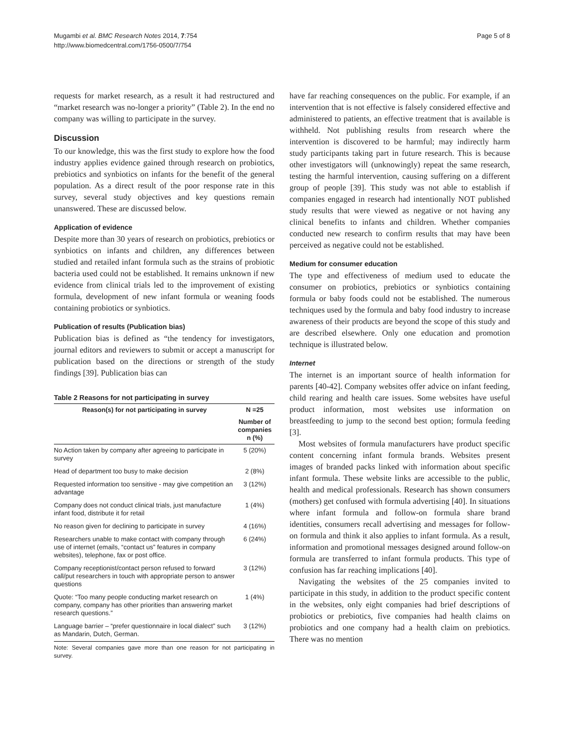Mugambi et al. BMC Research Notes 2014, 7:754
http://www.biomedcentral.com/1756-0500/7/754
Page 5 of 8
requests for market research, as a result it had restructured and “market research was no-longer a priority” (Table 2). In the end no company was willing to participate in the survey.
Discussion
To our knowledge, this was the first study to explore how the food industry applies evidence gained through research on probiotics, prebiotics and synbiotics on infants for the benefit of the general population. As a direct result of the poor response rate in this survey, several study objectives and key questions remain unanswered. These are discussed below.
Application of evidence
Despite more than 30 years of research on probiotics, prebiotics or synbiotics on infants and children, any differences between studied and retailed infant formula such as the strains of probiotic bacteria used could not be established. It remains unknown if new evidence from clinical trials led to the improvement of existing formula, development of new infant formula or weaning foods containing probiotics or synbiotics.
Publication of results (Publication bias)
Publication bias is defined as “the tendency for investigators, journal editors and reviewers to submit or accept a manuscript for publication based on the directions or strength of the study findings [39]. Publication bias can
Table 2 Reasons for not participating in survey
| Reason(s) for not participating in survey | N =25 |
| --- | --- |
| | Number of companies n (%) |
| No Action taken by company after agreeing to participate in survey | 5 (20%) |
| Head of department too busy to make decision | 2 (8%) |
| Requested information too sensitive - may give competition an advantage | 3 (12%) |
| Company does not conduct clinical trials, just manufacture infant food, distribute it for retail | 1 (4%) |
| No reason given for declining to participate in survey | 4 (16%) |
| Researchers unable to make contact with company through use of internet (emails, “contact us” features in company websites), telephone, fax or post office. | 6 (24%) |
| Company receptionist/contact person refused to forward call/put researchers in touch with appropriate person to answer questions | 3 (12%) |
| Quote: “Too many people conducting market research on company, company has other priorities than answering market research questions.” | 1 (4%) |
| Language barrier – “prefer questionnaire in local dialect” such as Mandarin, Dutch, German. | 3 (12%) |
Note: Several companies gave more than one reason for not participating in survey.
have far reaching consequences on the public. For example, if an intervention that is not effective is falsely considered effective and administered to patients, an effective treatment that is available is withheld. Not publishing results from research where the intervention is discovered to be harmful; may indirectly harm study participants taking part in future research. This is because other investigators will (unknowingly) repeat the same research, testing the harmful intervention, causing suffering on a different group of people [39]. This study was not able to establish if companies engaged in research had intentionally NOT published study results that were viewed as negative or not having any clinical benefits to infants and children. Whether companies conducted new research to confirm results that may have been perceived as negative could not be established.
Medium for consumer education
The type and effectiveness of medium used to educate the consumer on probiotics, prebiotics or synbiotics containing formula or baby foods could not be established. The numerous techniques used by the formula and baby food industry to increase awareness of their products are beyond the scope of this study and are described elsewhere. Only one education and promotion technique is illustrated below.
Internet
The internet is an important source of health information for parents [40-42]. Company websites offer advice on infant feeding, child rearing and health care issues. Some websites have useful product information, most websites use information on breastfeeding to jump to the second best option; formula feeding [3].
Most websites of formula manufacturers have product specific content concerning infant formula brands. Websites present images of branded packs linked with information about specific infant formula. These website links are accessible to the public, health and medical professionals. Research has shown consumers (mothers) get confused with formula advertising [40]. In situations where infant formula and follow-on formula share brand identities, consumers recall advertising and messages for follow-on formula and think it also applies to infant formula. As a result, information and promotional messages designed around follow-on formula are transferred to infant formula products. This type of confusion has far reaching implications [40].
Navigating the websites of the 25 companies invited to participate in this study, in addition to the product specific content in the websites, only eight companies had brief descriptions of probiotics or prebiotics, five companies had health claims on probiotics and one company had a health claim on prebiotics. There was no mention